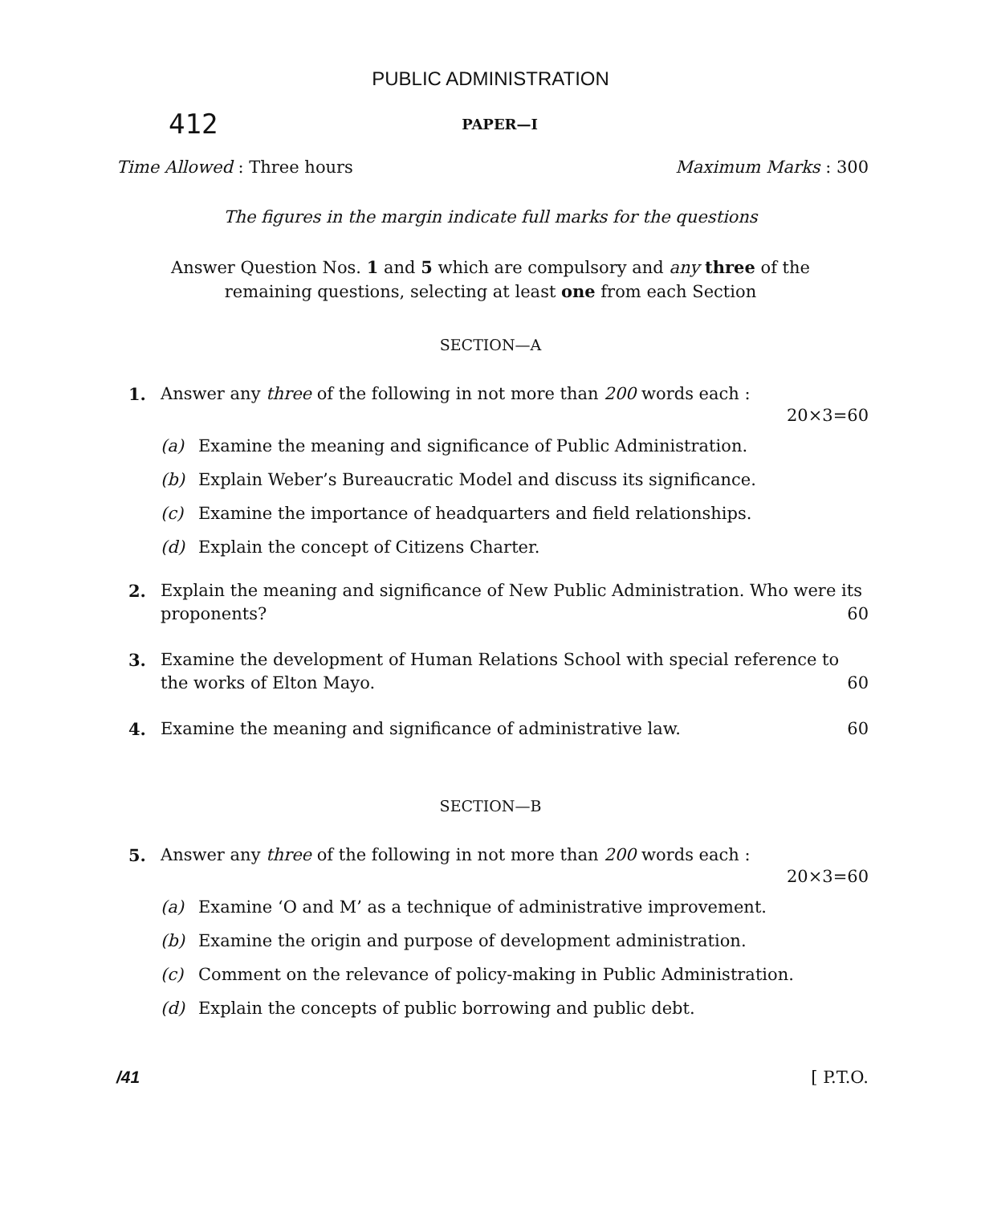PUBLIC ADMINISTRATION
412 PAPER—I
Time Allowed : Three hours Maximum Marks : 300
The figures in the margin indicate full marks for the questions
Answer Question Nos. 1 and 5 which are compulsory and any three of the remaining questions, selecting at least one from each Section
SECTION—A
1. Answer any three of the following in not more than 200 words each :
20×3=60
(a) Examine the meaning and significance of Public Administration.
(b) Explain Weber’s Bureaucratic Model and discuss its significance.
(c) Examine the importance of headquarters and field relationships.
(d) Explain the concept of Citizens Charter.
2. Explain the meaning and significance of New Public Administration. Who were its proponents? 60
3. Examine the development of Human Relations School with special reference to the works of Elton Mayo. 60
4. Examine the meaning and significance of administrative law. 60
SECTION—B
5. Answer any three of the following in not more than 200 words each :
20×3=60
(a) Examine ‘O and M’ as a technique of administrative improvement.
(b) Examine the origin and purpose of development administration.
(c) Comment on the relevance of policy-making in Public Administration.
(d) Explain the concepts of public borrowing and public debt.
/41 [ P.T.O.